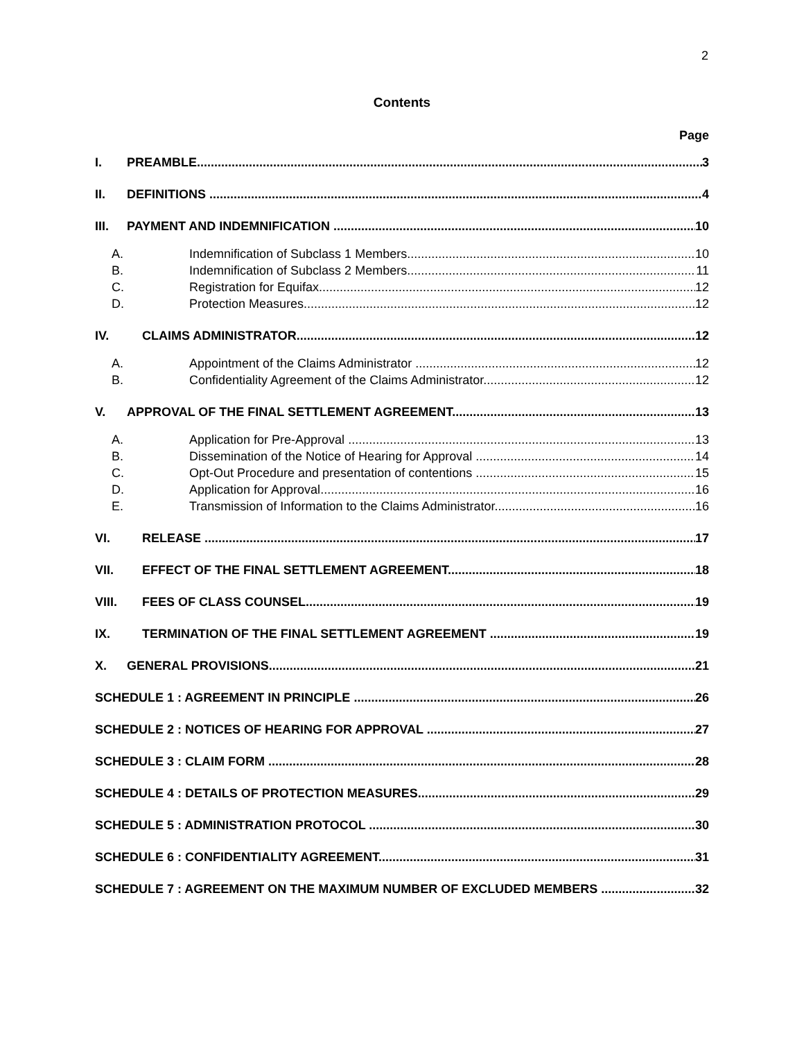2
Contents
Page
I. PREAMBLE 3
II. DEFINITIONS 4
III. PAYMENT AND INDEMNIFICATION 10
A. Indemnification of Subclass 1 Members 10
B. Indemnification of Subclass 2 Members 11
C. Registration for Equifax 12
D. Protection Measures 12
IV. CLAIMS ADMINISTRATOR 12
A. Appointment of the Claims Administrator 12
B. Confidentiality Agreement of the Claims Administrator 12
V. APPROVAL OF THE FINAL SETTLEMENT AGREEMENT 13
A. Application for Pre-Approval 13
B. Dissemination of the Notice of Hearing for Approval 14
C. Opt-Out Procedure and presentation of contentions 15
D. Application for Approval 16
E. Transmission of Information to the Claims Administrator 16
VI. RELEASE 17
VII. EFFECT OF THE FINAL SETTLEMENT AGREEMENT 18
VIII. FEES OF CLASS COUNSEL 19
IX. TERMINATION OF THE FINAL SETTLEMENT AGREEMENT 19
X. GENERAL PROVISIONS 21
SCHEDULE 1 : AGREEMENT IN PRINCIPLE 26
SCHEDULE 2 : NOTICES OF HEARING FOR APPROVAL 27
SCHEDULE 3 : CLAIM FORM 28
SCHEDULE 4 : DETAILS OF PROTECTION MEASURES 29
SCHEDULE 5 : ADMINISTRATION PROTOCOL 30
SCHEDULE 6 : CONFIDENTIALITY AGREEMENT 31
SCHEDULE 7 : AGREEMENT ON THE MAXIMUM NUMBER OF EXCLUDED MEMBERS 32